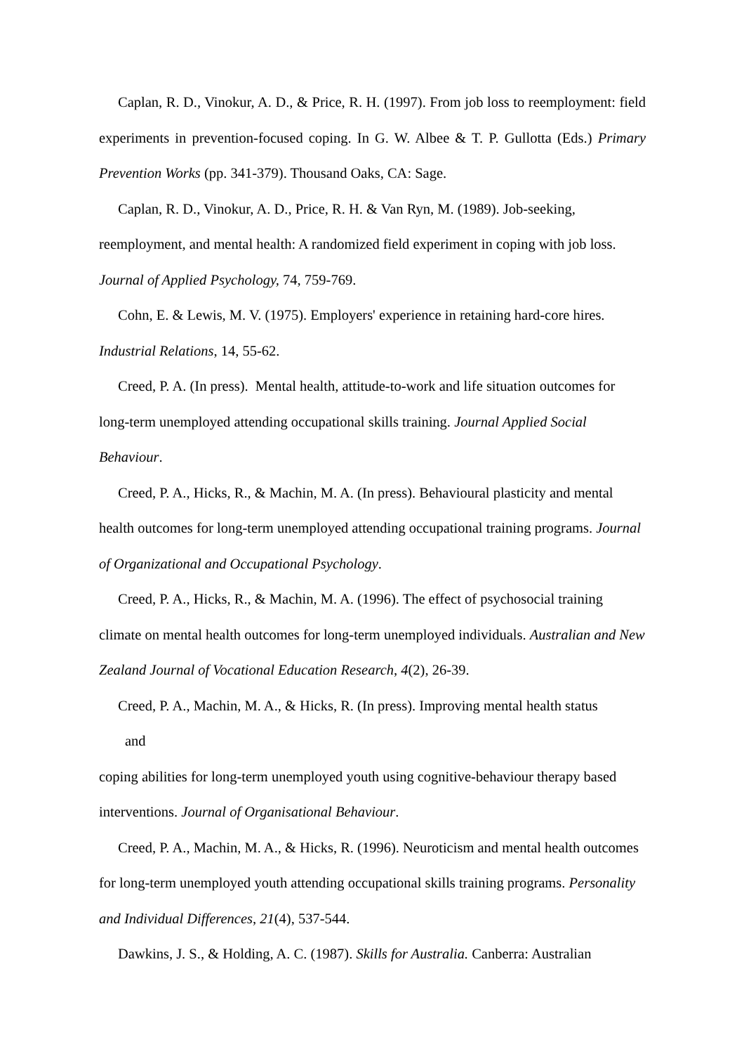Caplan, R. D., Vinokur, A. D., & Price, R. H. (1997). From job loss to reemployment: field experiments in prevention-focused coping. In G. W. Albee & T. P. Gullotta (Eds.) Primary Prevention Works (pp. 341-379). Thousand Oaks, CA: Sage.
Caplan, R. D., Vinokur, A. D., Price, R. H. & Van Ryn, M. (1989). Job-seeking, reemployment, and mental health: A randomized field experiment in coping with job loss. Journal of Applied Psychology, 74, 759-769.
Cohn, E. & Lewis, M. V. (1975). Employers' experience in retaining hard-core hires. Industrial Relations, 14, 55-62.
Creed, P. A. (In press). Mental health, attitude-to-work and life situation outcomes for long-term unemployed attending occupational skills training. Journal Applied Social Behaviour.
Creed, P. A., Hicks, R., & Machin, M. A. (In press). Behavioural plasticity and mental health outcomes for long-term unemployed attending occupational training programs. Journal of Organizational and Occupational Psychology.
Creed, P. A., Hicks, R., & Machin, M. A. (1996). The effect of psychosocial training climate on mental health outcomes for long-term unemployed individuals. Australian and New Zealand Journal of Vocational Education Research, 4(2), 26-39.
Creed, P. A., Machin, M. A., & Hicks, R. (In press). Improving mental health status
and
coping abilities for long-term unemployed youth using cognitive-behaviour therapy based interventions. Journal of Organisational Behaviour.
Creed, P. A., Machin, M. A., & Hicks, R. (1996). Neuroticism and mental health outcomes for long-term unemployed youth attending occupational skills training programs. Personality and Individual Differences, 21(4), 537-544.
Dawkins, J. S., & Holding, A. C. (1987). Skills for Australia. Canberra: Australian